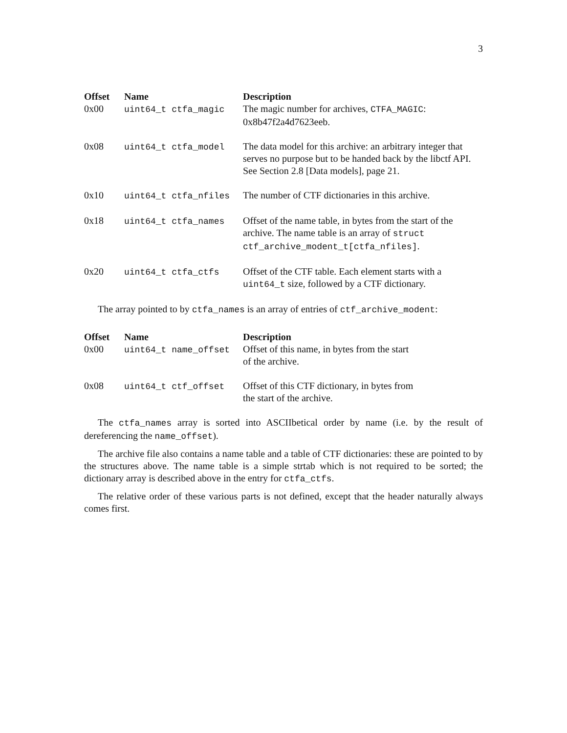3
| Offset | Name | Description |
| --- | --- | --- |
| 0x00 | uint64_t ctfa_magic | The magic number for archives, CTFA_MAGIC : 0x8b47f2a4d7623eeb. |
| 0x08 | uint64_t ctfa_model | The data model for this archive: an arbitrary integer that serves no purpose but to be handed back by the libctf API. See Section 2.8 [Data models], page 21. |
| 0x10 | uint64_t ctfa_nfiles | The number of CTF dictionaries in this archive. |
| 0x18 | uint64_t ctfa_names | Offset of the name table, in bytes from the start of the archive. The name table is an array of struct ctf_archive_modent_t[ctfa_nfiles] . |
| 0x20 | uint64_t ctfa_ctfs | Offset of the CTF table. Each element starts with a uint64_t size, followed by a CTF dictionary. |
The array pointed to by ctfa_names is an array of entries of ctf_archive_modent:
| Offset | Name | Description |
| --- | --- | --- |
| 0x00 | uint64_t name_offset | Offset of this name, in bytes from the start of the archive. |
| 0x08 | uint64_t ctf_offset | Offset of this CTF dictionary, in bytes from the start of the archive. |
The ctfa_names array is sorted into ASCIIbetical order by name (i.e. by the result of dereferencing the name_offset).
The archive file also contains a name table and a table of CTF dictionaries: these are pointed to by the structures above. The name table is a simple strtab which is not required to be sorted; the dictionary array is described above in the entry for ctfa_ctfs.
The relative order of these various parts is not defined, except that the header naturally always comes first.